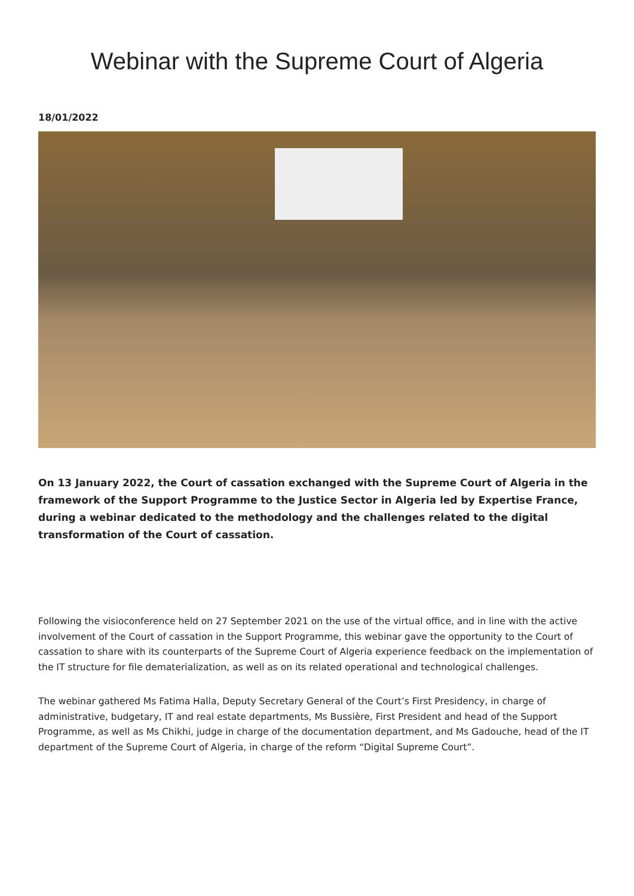Webinar with the Supreme Court of Algeria
18/01/2022
On 13 January 2022, the Court of cassation exchanged with the Supreme Court of Algeria in the framework of the Support Programme to the Justice Sector in Algeria led by Expertise France, during a webinar dedicated to the methodology and the challenges related to the digital transformation of the Court of cassation.
Following the visioconference held on 27 September 2021 on the use of the virtual office, and in line with the active involvement of the Court of cassation in the Support Programme, this webinar gave the opportunity to the Court of cassation to share with its counterparts of the Supreme Court of Algeria experience feedback on the implementation of the IT structure for file dematerialization, as well as on its related operational and technological challenges.
The webinar gathered Ms Fatima Halla, Deputy Secretary General of the Court’s First Presidency, in charge of administrative, budgetary, IT and real estate departments, Ms Bussière, First President and head of the Support Programme, as well as Ms Chikhi, judge in charge of the documentation department, and Ms Gadouche, head of the IT department of the Supreme Court of Algeria, in charge of the reform “Digital Supreme Court”.